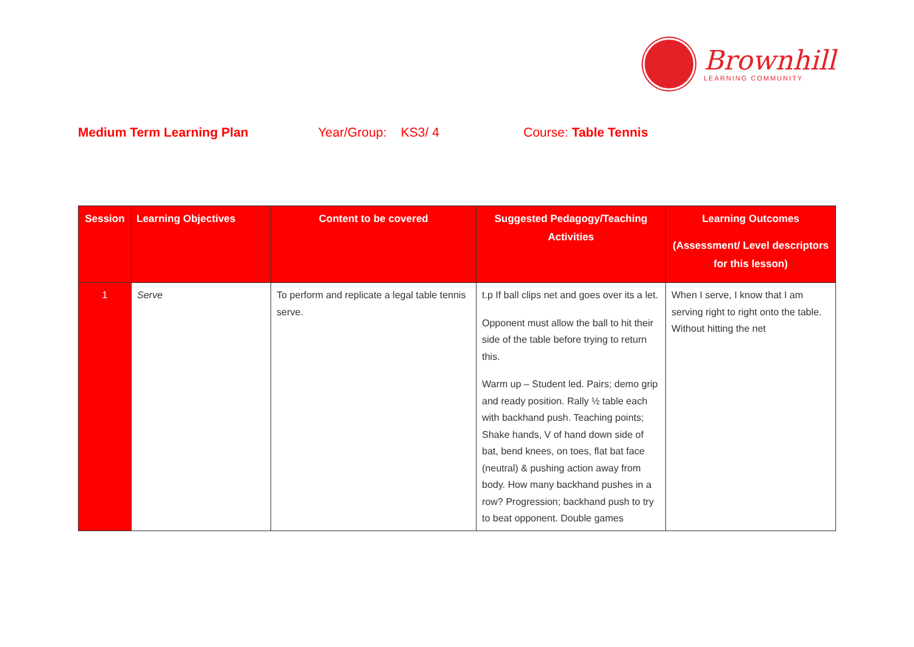Brownhill
LEARNING COMMUNITY
Medium Term Learning Plan Year/Group: KS3/ 4 Course: Table Tennis
| Session | Learning Objectives | Content to be covered | Suggested Pedagogy/Teaching Activities | Learning Outcomes (Assessment/ Level descriptors for this lesson) |
| --- | --- | --- | --- | --- |
| 1 | Serve | To perform and replicate a legal table tennis serve. | t.p If ball clips net and goes over its a let. Opponent must allow the ball to hit their side of the table before trying to return this. Warm up – Student led. Pairs; demo grip and ready position. Rally ½ table each with backhand push. Teaching points; Shake hands, V of hand down side of bat, bend knees, on toes, flat bat face (neutral) & pushing action away from body. How many backhand pushes in a row? Progression; backhand push to try to beat opponent. Double games | When I serve, I know that I am serving right to right onto the table. Without hitting the net |